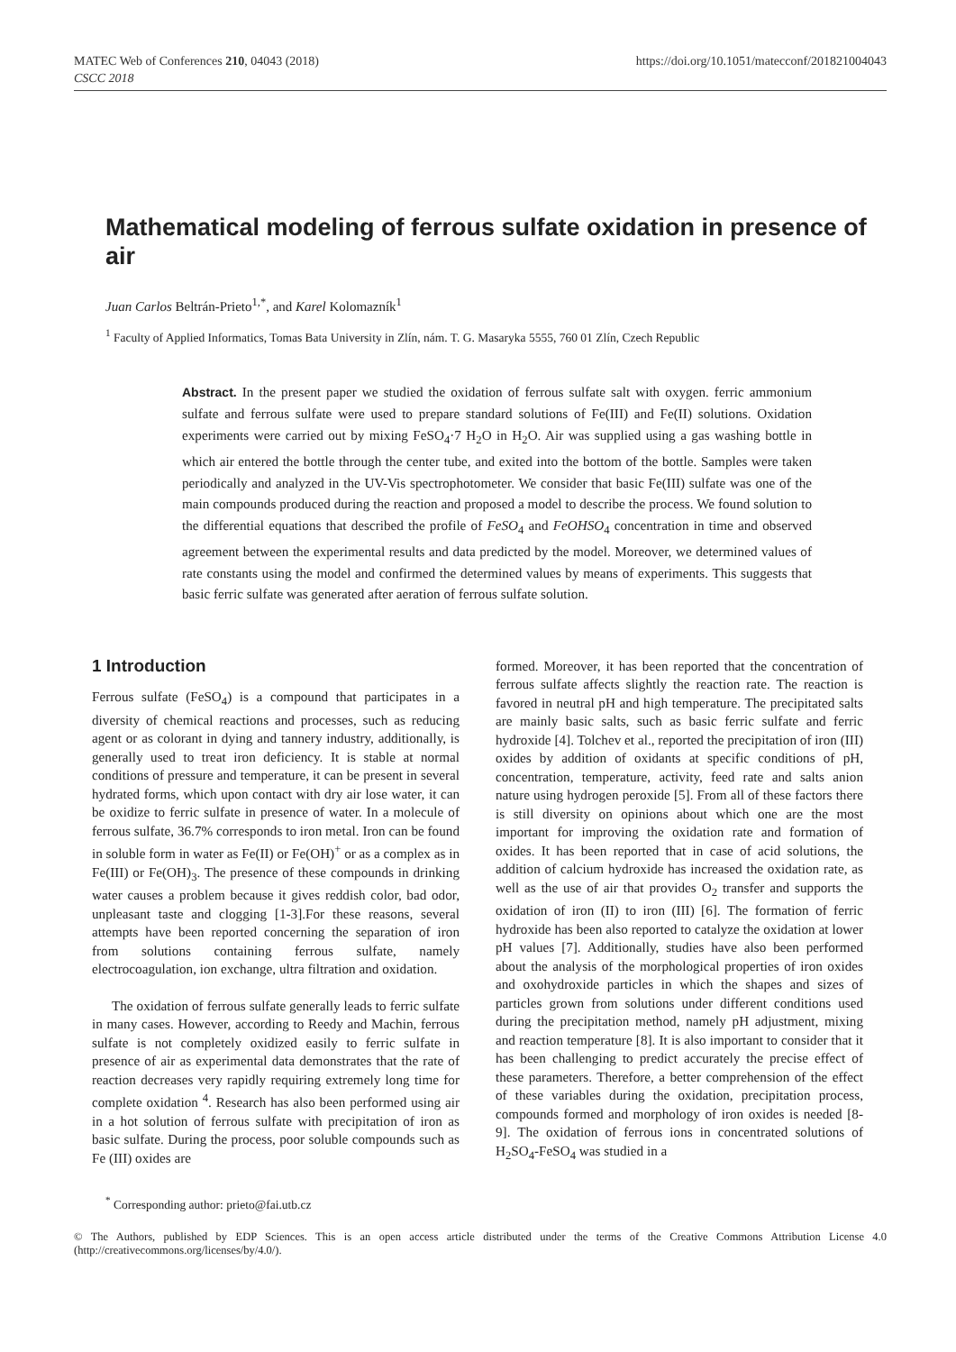MATEC Web of Conferences 210, 04043 (2018)
CSCC 2018
https://doi.org/10.1051/matecconf/201821004043
Mathematical modeling of ferrous sulfate oxidation in presence of air
Juan Carlos Beltrán-Prieto<sup>1,*</sup>, and Karel Kolomazník<sup>1</sup>
<sup>1</sup> Faculty of Applied Informatics, Tomas Bata University in Zlín, nám. T. G. Masaryka 5555, 760 01 Zlín, Czech Republic
Abstract. In the present paper we studied the oxidation of ferrous sulfate salt with oxygen. ferric ammonium sulfate and ferrous sulfate were used to prepare standard solutions of Fe(III) and Fe(II) solutions. Oxidation experiments were carried out by mixing FeSO<sub>4</sub>·7 H<sub>2</sub>O in H<sub>2</sub>O. Air was supplied using a gas washing bottle in which air entered the bottle through the center tube, and exited into the bottom of the bottle. Samples were taken periodically and analyzed in the UV-Vis spectrophotometer. We consider that basic Fe(III) sulfate was one of the main compounds produced during the reaction and proposed a model to describe the process. We found solution to the differential equations that described the profile of FeSO<sub>4</sub> and FeOHSO<sub>4</sub> concentration in time and observed agreement between the experimental results and data predicted by the model. Moreover, we determined values of rate constants using the model and confirmed the determined values by means of experiments. This suggests that basic ferric sulfate was generated after aeration of ferrous sulfate solution.
1 Introduction
Ferrous sulfate (FeSO<sub>4</sub>) is a compound that participates in a diversity of chemical reactions and processes, such as reducing agent or as colorant in dying and tannery industry, additionally, is generally used to treat iron deficiency. It is stable at normal conditions of pressure and temperature, it can be present in several hydrated forms, which upon contact with dry air lose water, it can be oxidize to ferric sulfate in presence of water. In a molecule of ferrous sulfate, 36.7% corresponds to iron metal. Iron can be found in soluble form in water as Fe(II) or Fe(OH)<sup>+</sup> or as a complex as in Fe(III) or Fe(OH)<sub>3</sub>. The presence of these compounds in drinking water causes a problem because it gives reddish color, bad odor, unpleasant taste and clogging [1-3].For these reasons, several attempts have been reported concerning the separation of iron from solutions containing ferrous sulfate, namely electrocoagulation, ion exchange, ultra filtration and oxidation.
The oxidation of ferrous sulfate generally leads to ferric sulfate in many cases. However, according to Reedy and Machin, ferrous sulfate is not completely oxidized easily to ferric sulfate in presence of air as experimental data demonstrates that the rate of reaction decreases very rapidly requiring extremely long time for complete oxidation <sup>4</sup>. Research has also been performed using air in a hot solution of ferrous sulfate with precipitation of iron as basic sulfate. During the process, poor soluble compounds such as Fe (III) oxides are
formed. Moreover, it has been reported that the concentration of ferrous sulfate affects slightly the reaction rate. The reaction is favored in neutral pH and high temperature. The precipitated salts are mainly basic salts, such as basic ferric sulfate and ferric hydroxide [4]. Tolchev et al., reported the precipitation of iron (III) oxides by addition of oxidants at specific conditions of pH, concentration, temperature, activity, feed rate and salts anion nature using hydrogen peroxide [5]. From all of these factors there is still diversity on opinions about which one are the most important for improving the oxidation rate and formation of oxides. It has been reported that in case of acid solutions, the addition of calcium hydroxide has increased the oxidation rate, as well as the use of air that provides O<sub>2</sub> transfer and supports the oxidation of iron (II) to iron (III) [6]. The formation of ferric hydroxide has been also reported to catalyze the oxidation at lower pH values [7]. Additionally, studies have also been performed about the analysis of the morphological properties of iron oxides and oxohydroxide particles in which the shapes and sizes of particles grown from solutions under different conditions used during the precipitation method, namely pH adjustment, mixing and reaction temperature [8]. It is also important to consider that it has been challenging to predict accurately the precise effect of these parameters. Therefore, a better comprehension of the effect of these variables during the oxidation, precipitation process, compounds formed and morphology of iron oxides is needed [8-9]. The oxidation of ferrous ions in concentrated solutions of H<sub>2</sub>SO<sub>4</sub>-FeSO<sub>4</sub> was studied in a
<sup>*</sup> Corresponding author: prieto@fai.utb.cz
© The Authors, published by EDP Sciences. This is an open access article distributed under the terms of the Creative Commons Attribution License 4.0 (http://creativecommons.org/licenses/by/4.0/).